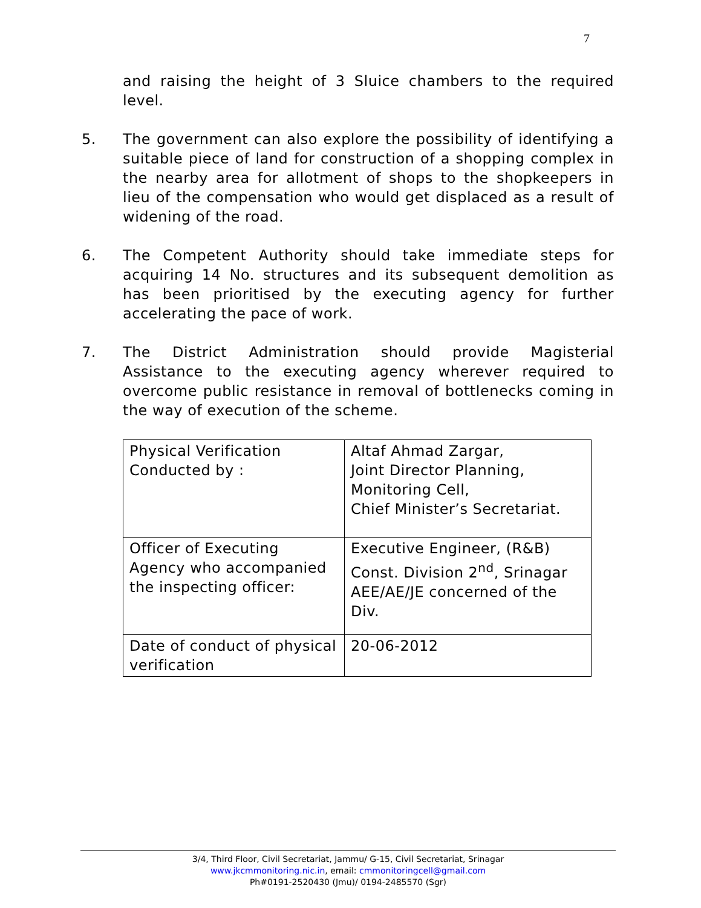7
and raising the height of 3 Sluice chambers to the required level.
5. The government can also explore the possibility of identifying a suitable piece of land for construction of a shopping complex in the nearby area for allotment of shops to the shopkeepers in lieu of the compensation who would get displaced as a result of widening of the road.
6. The Competent Authority should take immediate steps for acquiring 14 No. structures and its subsequent demolition as has been prioritised by the executing agency for further accelerating the pace of work.
7. The District Administration should provide Magisterial Assistance to the executing agency wherever required to overcome public resistance in removal of bottlenecks coming in the way of execution of the scheme.
| Physical Verification Conducted by : | Altaf Ahmad Zargar, Joint Director Planning, Monitoring Cell, Chief Minister’s Secretariat. |
| Officer of Executing Agency who accompanied the inspecting officer: | Executive Engineer, (R&B) Const. Division 2<sup>nd</sup>, Srinagar AEE/AE/JE concerned of the Div. |
| Date of conduct of physical verification | 20-06-2012 |
3/4, Third Floor, Civil Secretariat, Jammu/ G-15, Civil Secretariat, Srinagar
www.jkcmmonitoring.nic.in, email: cmmonitoringcell@gmail.com
Ph#0191-2520430 (Jmu)/ 0194-2485570 (Sgr)